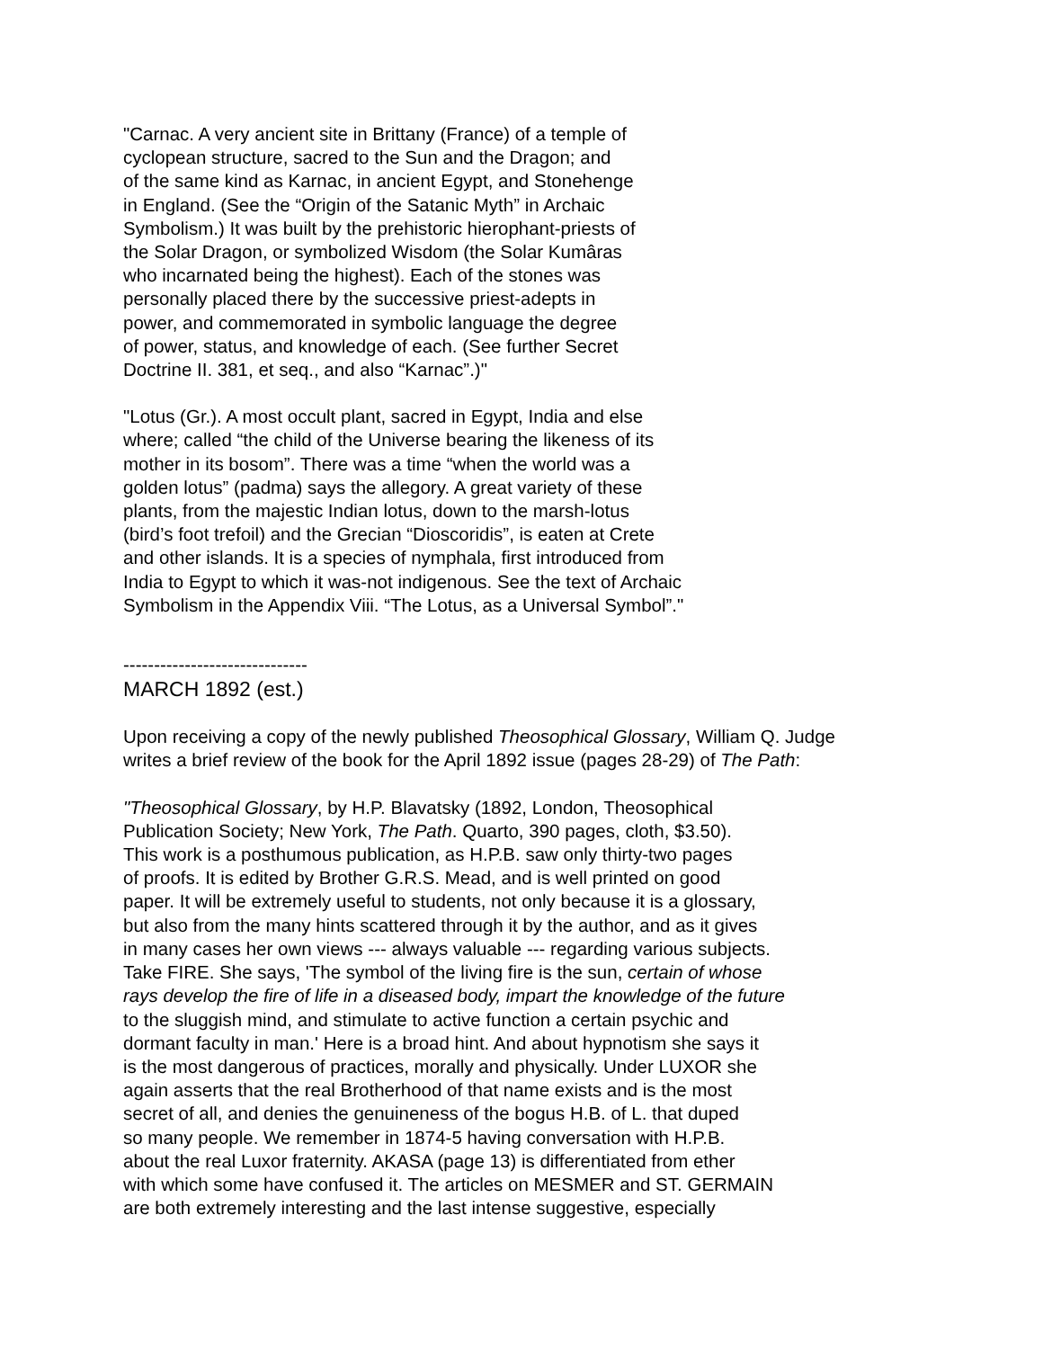"Carnac. A very ancient site in Brittany (France) of a temple of
cyclopean structure, sacred to the Sun and the Dragon; and
of the same kind as Karnac, in ancient Egypt, and Stonehenge
in England. (See the “Origin of the Satanic Myth” in Archaic
Symbolism.) It was built by the prehistoric hierophant-priests of
the Solar Dragon, or symbolized Wisdom (the Solar Kumâras
who incarnated being the highest). Each of the stones was
personally placed there by the successive priest-adepts in
power, and commemorated in symbolic language the degree
of power, status, and knowledge of each. (See further Secret
Doctrine II. 381, et seq., and also “Karnac”.)"
"Lotus (Gr.). A most occult plant, sacred in Egypt, India and else
where; called “the child of the Universe bearing the likeness of its
mother in its bosom”. There was a time “when the world was a
golden lotus” (padma) says the allegory. A great variety of these
plants, from the majestic Indian lotus, down to the marsh-lotus
(bird’s foot trefoil) and the Grecian “Dioscoridis”, is eaten at Crete
and other islands. It is a species of nymphala, first introduced from
India to Egypt to which it was-not indigenous. See the text of Archaic
Symbolism in the Appendix Viii. “The Lotus, as a Universal Symbol”."
------------------------------
MARCH 1892 (est.)
Upon receiving a copy of the newly published Theosophical Glossary, William Q. Judge
writes a brief review of the book for the April 1892 issue (pages 28-29) of The Path:
"Theosophical Glossary, by H.P. Blavatsky (1892, London, Theosophical
Publication Society; New York, The Path. Quarto, 390 pages, cloth, $3.50).
This work is a posthumous publication, as H.P.B. saw only thirty-two pages
of proofs. It is edited by Brother G.R.S. Mead, and is well printed on good
paper. It will be extremely useful to students, not only because it is a glossary,
but also from the many hints scattered through it by the author, and as it gives
in many cases her own views --- always valuable --- regarding various subjects.
Take FIRE. She says, 'The symbol of the living fire is the sun, certain of whose
rays develop the fire of life in a diseased body, impart the knowledge of the future
to the sluggish mind, and stimulate to active function a certain psychic and
dormant faculty in man.' Here is a broad hint. And about hypnotism she says it
is the most dangerous of practices, morally and physically. Under LUXOR she
again asserts that the real Brotherhood of that name exists and is the most
secret of all, and denies the genuineness of the bogus H.B. of L. that duped
so many people. We remember in 1874-5 having conversation with H.P.B.
about the real Luxor fraternity. AKASA (page 13) is differentiated from ether
with which some have confused it. The articles on MESMER and ST. GERMAIN
are both extremely interesting and the last intense suggestive, especially